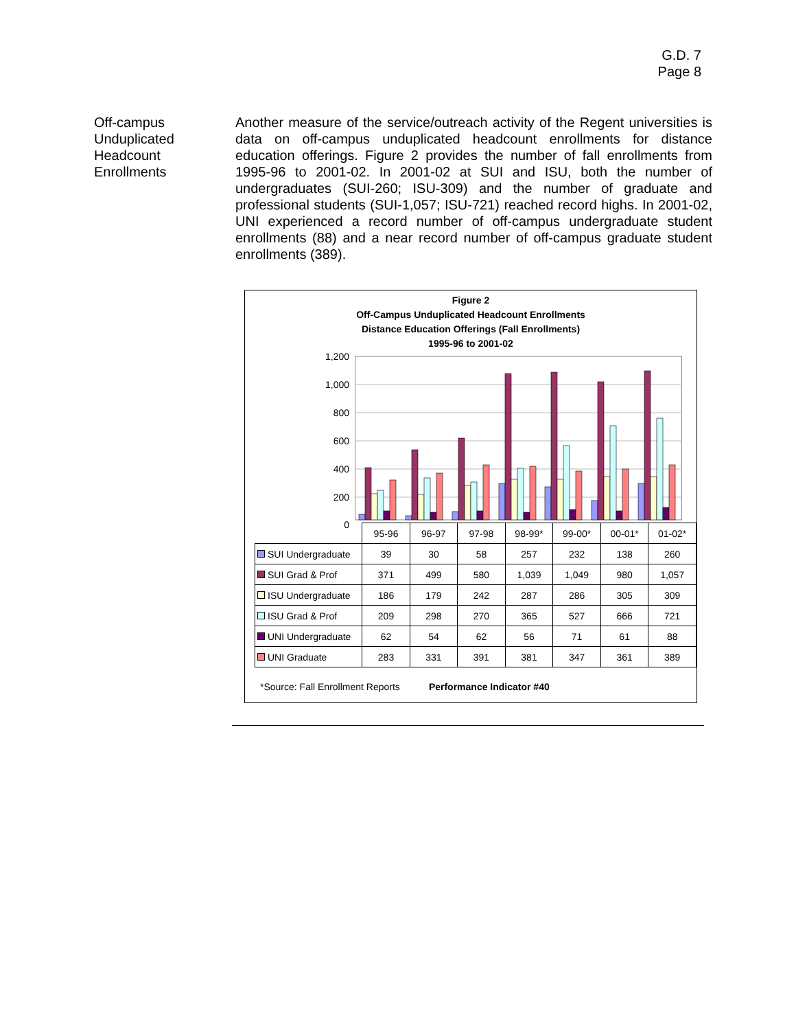G.D. 7
Page 8
Off-campus Unduplicated Headcount Enrollments
Another measure of the service/outreach activity of the Regent universities is data on off-campus unduplicated headcount enrollments for distance education offerings. Figure 2 provides the number of fall enrollments from 1995-96 to 2001-02. In 2001-02 at SUI and ISU, both the number of undergraduates (SUI-260; ISU-309) and the number of graduate and professional students (SUI-1,057; ISU-721) reached record highs. In 2001-02, UNI experienced a record number of off-campus undergraduate student enrollments (88) and a near record number of off-campus graduate student enrollments (389).
Figure 2
Off-Campus Unduplicated Headcount Enrollments
Distance Education Offerings (Fall Enrollments)
1995-96 to 2001-02
1,200
1,000
800
600
400
200
0
| | 95-96 | 96-97 | 97-98 | 98-99* | 99-00* | 00-01* | 01-02* |
| --- | --- | --- | --- | --- | --- | --- | --- |
| SUI Undergraduate | 39 | 30 | 58 | 257 | 232 | 138 | 260 |
| SUI Grad & Prof | 371 | 499 | 580 | 1,039 | 1,049 | 980 | 1,057 |
| ISU Undergraduate | 186 | 179 | 242 | 287 | 286 | 305 | 309 |
| ISU Grad & Prof | 209 | 298 | 270 | 365 | 527 | 666 | 721 |
| UNI Undergraduate | 62 | 54 | 62 | 56 | 71 | 61 | 88 |
| UNI Graduate | 283 | 331 | 391 | 381 | 347 | 361 | 389 |
*Source: Fall Enrollment Reports Performance Indicator #40